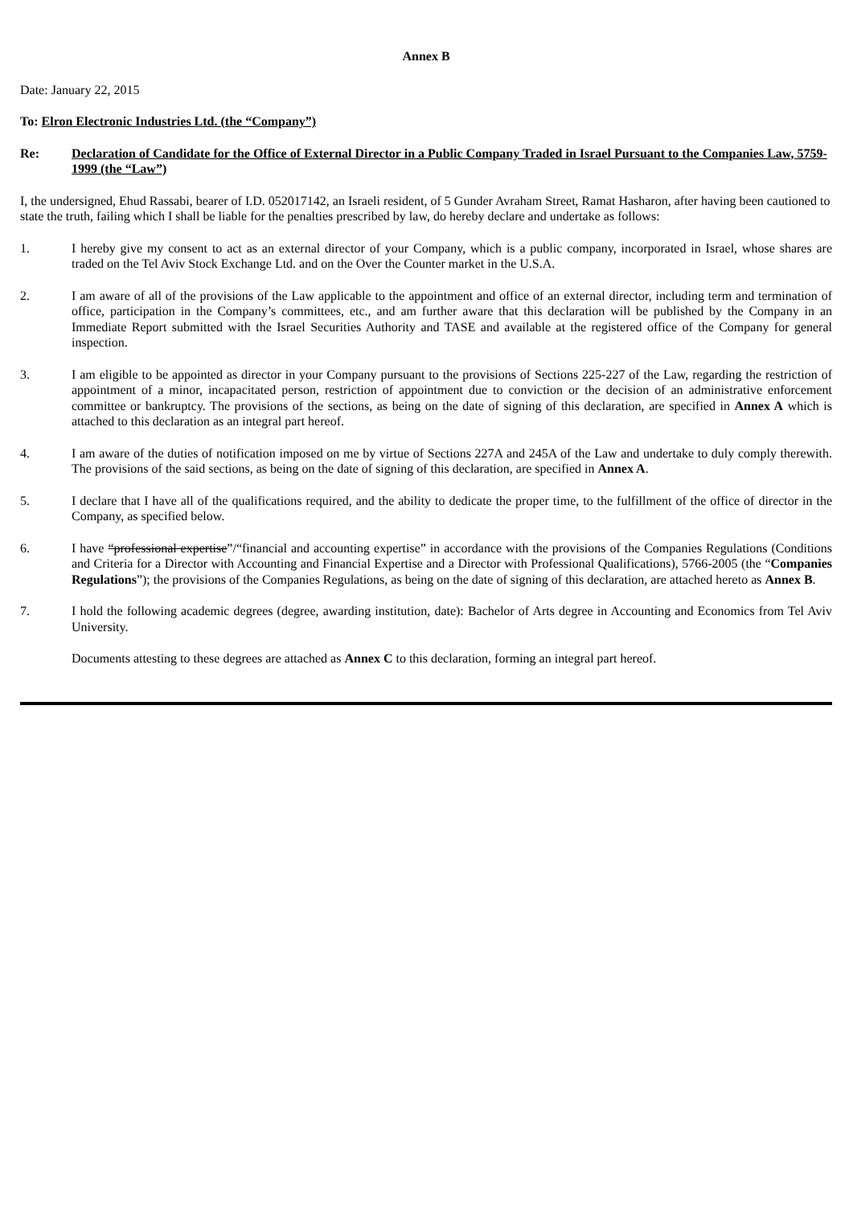Annex B
Date: January 22, 2015
To: Elron Electronic Industries Ltd. (the “Company”)
Re: Declaration of Candidate for the Office of External Director in a Public Company Traded in Israel Pursuant to the Companies Law, 5759-1999 (the “Law”)
I, the undersigned, Ehud Rassabi, bearer of I.D. 052017142, an Israeli resident, of 5 Gunder Avraham Street, Ramat Hasharon, after having been cautioned to state the truth, failing which I shall be liable for the penalties prescribed by law, do hereby declare and undertake as follows:
1. I hereby give my consent to act as an external director of your Company, which is a public company, incorporated in Israel, whose shares are traded on the Tel Aviv Stock Exchange Ltd. and on the Over the Counter market in the U.S.A.
2. I am aware of all of the provisions of the Law applicable to the appointment and office of an external director, including term and termination of office, participation in the Company’s committees, etc., and am further aware that this declaration will be published by the Company in an Immediate Report submitted with the Israel Securities Authority and TASE and available at the registered office of the Company for general inspection.
3. I am eligible to be appointed as director in your Company pursuant to the provisions of Sections 225-227 of the Law, regarding the restriction of appointment of a minor, incapacitated person, restriction of appointment due to conviction or the decision of an administrative enforcement committee or bankruptcy. The provisions of the sections, as being on the date of signing of this declaration, are specified in Annex A which is attached to this declaration as an integral part hereof.
4. I am aware of the duties of notification imposed on me by virtue of Sections 227A and 245A of the Law and undertake to duly comply therewith. The provisions of the said sections, as being on the date of signing of this declaration, are specified in Annex A.
5. I declare that I have all of the qualifications required, and the ability to dedicate the proper time, to the fulfillment of the office of director in the Company, as specified below.
6. I have “professional expertise”/“financial and accounting expertise” in accordance with the provisions of the Companies Regulations (Conditions and Criteria for a Director with Accounting and Financial Expertise and a Director with Professional Qualifications), 5766-2005 (the “Companies Regulations”); the provisions of the Companies Regulations, as being on the date of signing of this declaration, are attached hereto as Annex B.
7. I hold the following academic degrees (degree, awarding institution, date): Bachelor of Arts degree in Accounting and Economics from Tel Aviv University.
Documents attesting to these degrees are attached as Annex C to this declaration, forming an integral part hereof.